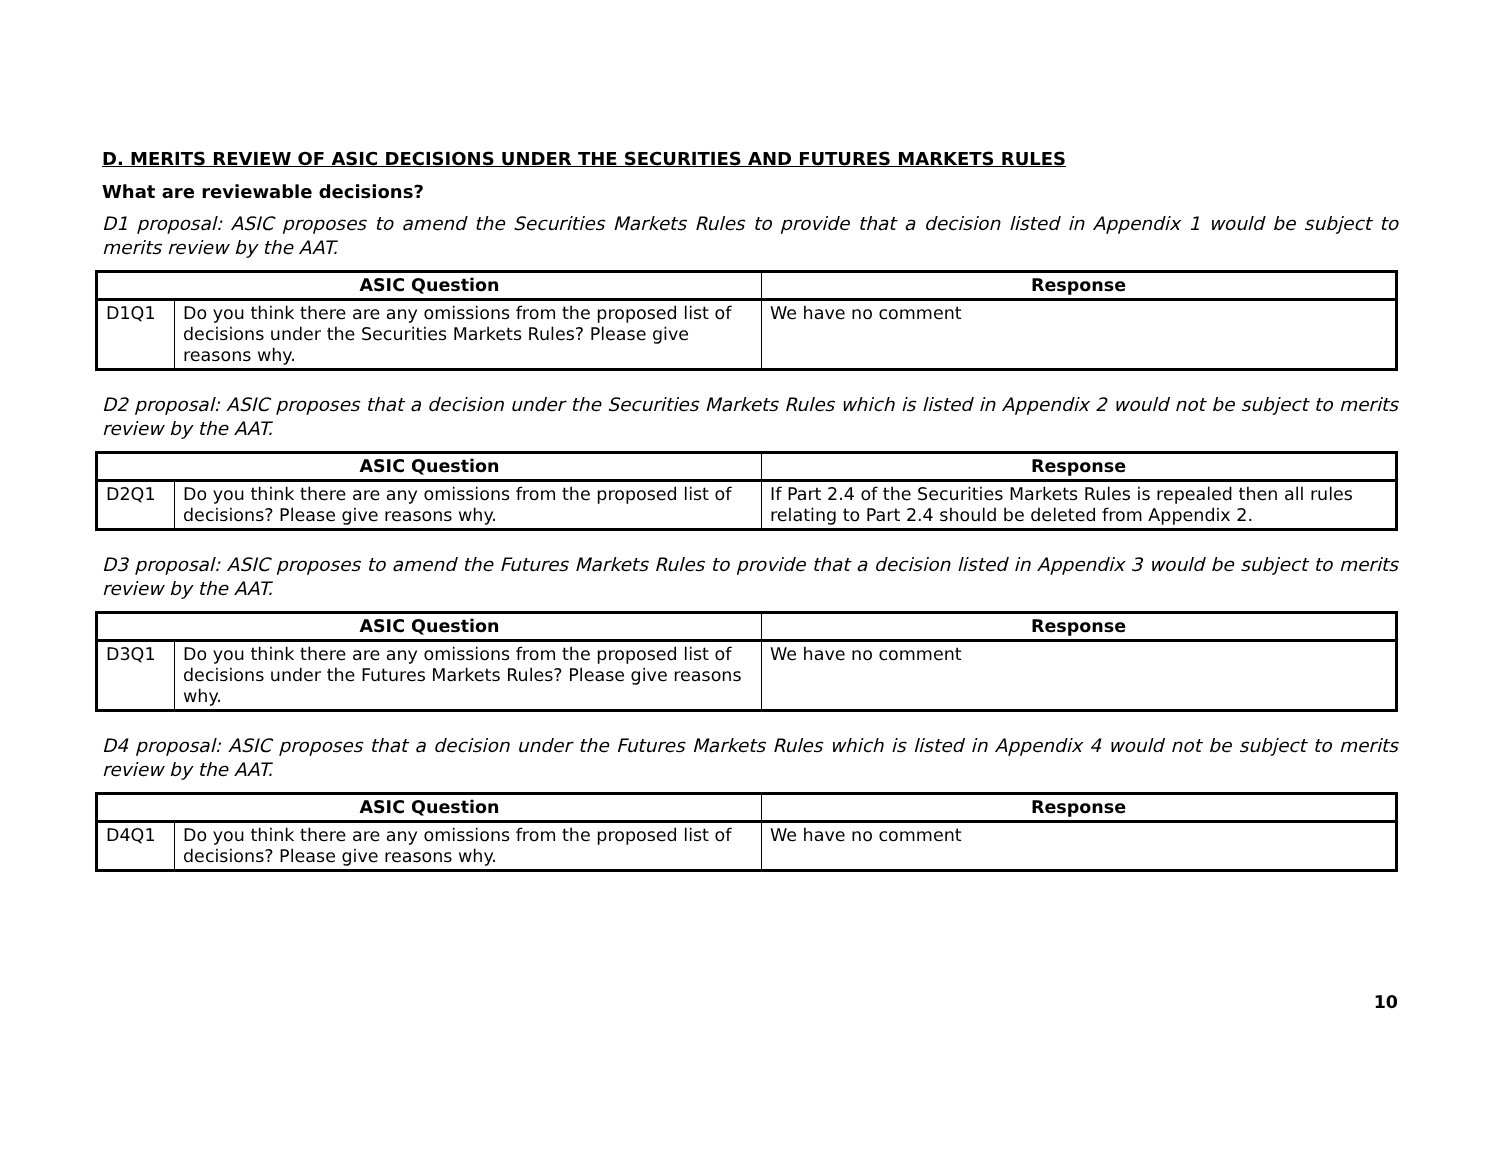D. MERITS REVIEW OF ASIC DECISIONS UNDER THE SECURITIES AND FUTURES MARKETS RULES
What are reviewable decisions?
D1 proposal: ASIC proposes to amend the Securities Markets Rules to provide that a decision listed in Appendix 1 would be subject to merits review by the AAT.
| ASIC Question | | Response |
| --- | --- | --- |
| D1Q1 | Do you think there are any omissions from the proposed list of decisions under the Securities Markets Rules? Please give reasons why. | We have no comment |
D2 proposal: ASIC proposes that a decision under the Securities Markets Rules which is listed in Appendix 2 would not be subject to merits review by the AAT.
| ASIC Question | | Response |
| --- | --- | --- |
| D2Q1 | Do you think there are any omissions from the proposed list of decisions? Please give reasons why. | If Part 2.4 of the Securities Markets Rules is repealed then all rules relating to Part 2.4 should be deleted from Appendix 2. |
D3 proposal: ASIC proposes to amend the Futures Markets Rules to provide that a decision listed in Appendix 3 would be subject to merits review by the AAT.
| ASIC Question | | Response |
| --- | --- | --- |
| D3Q1 | Do you think there are any omissions from the proposed list of decisions under the Futures Markets Rules? Please give reasons why. | We have no comment |
D4 proposal: ASIC proposes that a decision under the Futures Markets Rules which is listed in Appendix 4 would not be subject to merits review by the AAT.
| ASIC Question | | Response |
| --- | --- | --- |
| D4Q1 | Do you think there are any omissions from the proposed list of decisions? Please give reasons why. | We have no comment |
10